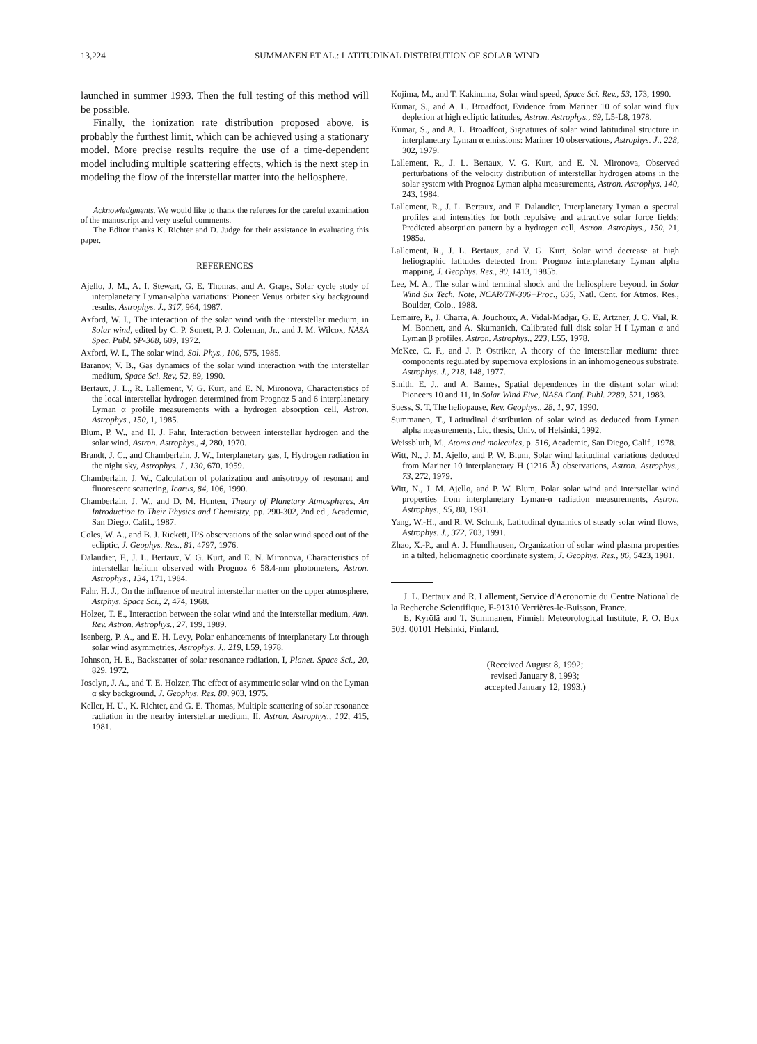13,224 SUMMANEN ET AL.: LATITUDINAL DISTRIBUTION OF SOLAR WIND
launched in summer 1993. Then the full testing of this method will be possible.
Finally, the ionization rate distribution proposed above, is probably the furthest limit, which can be achieved using a stationary model. More precise results require the use of a time-dependent model including multiple scattering effects, which is the next step in modeling the flow of the interstellar matter into the heliosphere.
Acknowledgments. We would like to thank the referees for the careful examination of the manuscript and very useful comments.
The Editor thanks K. Richter and D. Judge for their assistance in evaluating this paper.
REFERENCES
Ajello, J. M., A. I. Stewart, G. E. Thomas, and A. Graps, Solar cycle study of interplanetary Lyman-alpha variations: Pioneer Venus orbiter sky background results, Astrophys. J., 317, 964, 1987.
Axford, W. I., The interaction of the solar wind with the interstellar medium, in Solar wind, edited by C. P. Sonett, P. J. Coleman, Jr., and J. M. Wilcox, NASA Spec. Publ. SP-308, 609, 1972.
Axford, W. I., The solar wind, Sol. Phys., 100, 575, 1985.
Baranov, V. B., Gas dynamics of the solar wind interaction with the interstellar medium, Space Sci. Rev, 52, 89, 1990.
Bertaux, J. L., R. Lallement, V. G. Kurt, and E. N. Mironova, Characteristics of the local interstellar hydrogen determined from Prognoz 5 and 6 interplanetary Lyman α profile measurements with a hydrogen absorption cell, Astron. Astrophys., 150, 1, 1985.
Blum, P. W., and H. J. Fahr, Interaction between interstellar hydrogen and the solar wind, Astron. Astrophys., 4, 280, 1970.
Brandt, J. C., and Chamberlain, J. W., Interplanetary gas, I, Hydrogen radiation in the night sky, Astrophys. J., 130, 670, 1959.
Chamberlain, J. W., Calculation of polarization and anisotropy of resonant and fluorescent scattering, Icarus, 84, 106, 1990.
Chamberlain, J. W., and D. M. Hunten, Theory of Planetary Atmospheres, An Introduction to Their Physics and Chemistry, pp. 290-302, 2nd ed., Academic, San Diego, Calif., 1987.
Coles, W. A., and B. J. Rickett, IPS observations of the solar wind speed out of the ecliptic, J. Geophys. Res., 81, 4797, 1976.
Dalaudier, F., J. L. Bertaux, V. G. Kurt, and E. N. Mironova, Characteristics of interstellar helium observed with Prognoz 6 58.4-nm photometers, Astron. Astrophys., 134, 171, 1984.
Fahr, H. J., On the influence of neutral interstellar matter on the upper atmosphere, Astphys. Space Sci., 2, 474, 1968.
Holzer, T. E., Interaction between the solar wind and the interstellar medium, Ann. Rev. Astron. Astrophys., 27, 199, 1989.
Isenberg, P. A., and E. H. Levy, Polar enhancements of interplanetary Lα through solar wind asymmetries, Astrophys. J., 219, L59, 1978.
Johnson, H. E., Backscatter of solar resonance radiation, I, Planet. Space Sci., 20, 829, 1972.
Joselyn, J. A., and T. E. Holzer, The effect of asymmetric solar wind on the Lyman α sky background, J. Geophys. Res. 80, 903, 1975.
Keller, H. U., K. Richter, and G. E. Thomas, Multiple scattering of solar resonance radiation in the nearby interstellar medium, II, Astron. Astrophys., 102, 415, 1981.
Kojima, M., and T. Kakinuma, Solar wind speed, Space Sci. Rev., 53, 173, 1990.
Kumar, S., and A. L. Broadfoot, Evidence from Mariner 10 of solar wind flux depletion at high ecliptic latitudes, Astron. Astrophys., 69, L5-L8, 1978.
Kumar, S., and A. L. Broadfoot, Signatures of solar wind latitudinal structure in interplanetary Lyman α emissions: Mariner 10 observations, Astrophys. J., 228, 302, 1979.
Lallement, R., J. L. Bertaux, V. G. Kurt, and E. N. Mironova, Observed perturbations of the velocity distribution of interstellar hydrogen atoms in the solar system with Prognoz Lyman alpha measurements, Astron. Astrophys, 140, 243, 1984.
Lallement, R., J. L. Bertaux, and F. Dalaudier, Interplanetary Lyman α spectral profiles and intensities for both repulsive and attractive solar force fields: Predicted absorption pattern by a hydrogen cell, Astron. Astrophys., 150, 21, 1985a.
Lallement, R., J. L. Bertaux, and V. G. Kurt, Solar wind decrease at high heliographic latitudes detected from Prognoz interplanetary Lyman alpha mapping, J. Geophys. Res., 90, 1413, 1985b.
Lee, M. A., The solar wind terminal shock and the heliosphere beyond, in Solar Wind Six Tech. Note, NCAR/TN-306+Proc., 635, Natl. Cent. for Atmos. Res., Boulder, Colo., 1988.
Lemaire, P., J. Charra, A. Jouchoux, A. Vidal-Madjar, G. E. Artzner, J. C. Vial, R. M. Bonnett, and A. Skumanich, Calibrated full disk solar H I Lyman α and Lyman β profiles, Astron. Astrophys., 223, L55, 1978.
McKee, C. F., and J. P. Ostriker, A theory of the interstellar medium: three components regulated by supernova explosions in an inhomogeneous substrate, Astrophys. J., 218, 148, 1977.
Smith, E. J., and A. Barnes, Spatial dependences in the distant solar wind: Pioneers 10 and 11, in Solar Wind Five, NASA Conf. Publ. 2280, 521, 1983.
Suess, S. T, The heliopause, Rev. Geophys., 28, 1, 97, 1990.
Summanen, T., Latitudinal distribution of solar wind as deduced from Lyman alpha measurements, Lic. thesis, Univ. of Helsinki, 1992.
Weissbluth, M., Atoms and molecules, p. 516, Academic, San Diego, Calif., 1978.
Witt, N., J. M. Ajello, and P. W. Blum, Solar wind latitudinal variations deduced from Mariner 10 interplanetary H (1216 Å) observations, Astron. Astrophys., 73, 272, 1979.
Witt, N., J. M. Ajello, and P. W. Blum, Polar solar wind and interstellar wind properties from interplanetary Lyman-α radiation measurements, Astron. Astrophys., 95, 80, 1981.
Yang, W.-H., and R. W. Schunk, Latitudinal dynamics of steady solar wind flows, Astrophys. J., 372, 703, 1991.
Zhao, X.-P., and A. J. Hundhausen, Organization of solar wind plasma properties in a tilted, heliomagnetic coordinate system, J. Geophys. Res., 86, 5423, 1981.
J. L. Bertaux and R. Lallement, Service d'Aeronomie du Centre National de la Recherche Scientifique, F-91310 Verrières-le-Buisson, France.
E. Kyrölä and T. Summanen, Finnish Meteorological Institute, P. O. Box 503, 00101 Helsinki, Finland.
(Received August 8, 1992;
revised January 8, 1993;
accepted January 12, 1993.)